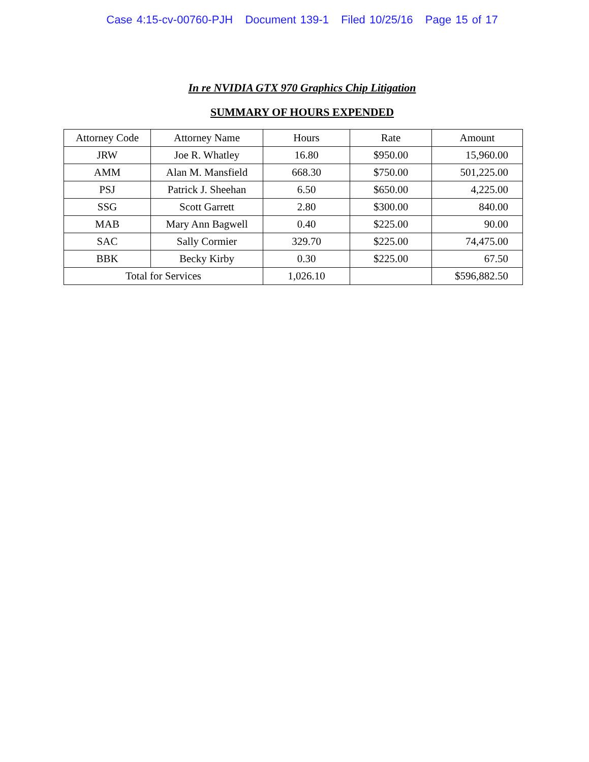Case 4:15-cv-00760-PJH Document 139-1 Filed 10/25/16 Page 15 of 17
In re NVIDIA GTX 970 Graphics Chip Litigation
SUMMARY OF HOURS EXPENDED
| Attorney Code | Attorney Name | Hours | Rate | Amount |
| --- | --- | --- | --- | --- |
| JRW | Joe R. Whatley | 16.80 | $950.00 | 15,960.00 |
| AMM | Alan M. Mansfield | 668.30 | $750.00 | 501,225.00 |
| PSJ | Patrick J. Sheehan | 6.50 | $650.00 | 4,225.00 |
| SSG | Scott Garrett | 2.80 | $300.00 | 840.00 |
| MAB | Mary Ann Bagwell | 0.40 | $225.00 | 90.00 |
| SAC | Sally Cormier | 329.70 | $225.00 | 74,475.00 |
| BBK | Becky Kirby | 0.30 | $225.00 | 67.50 |
| Total for Services | | 1,026.10 | | $596,882.50 |